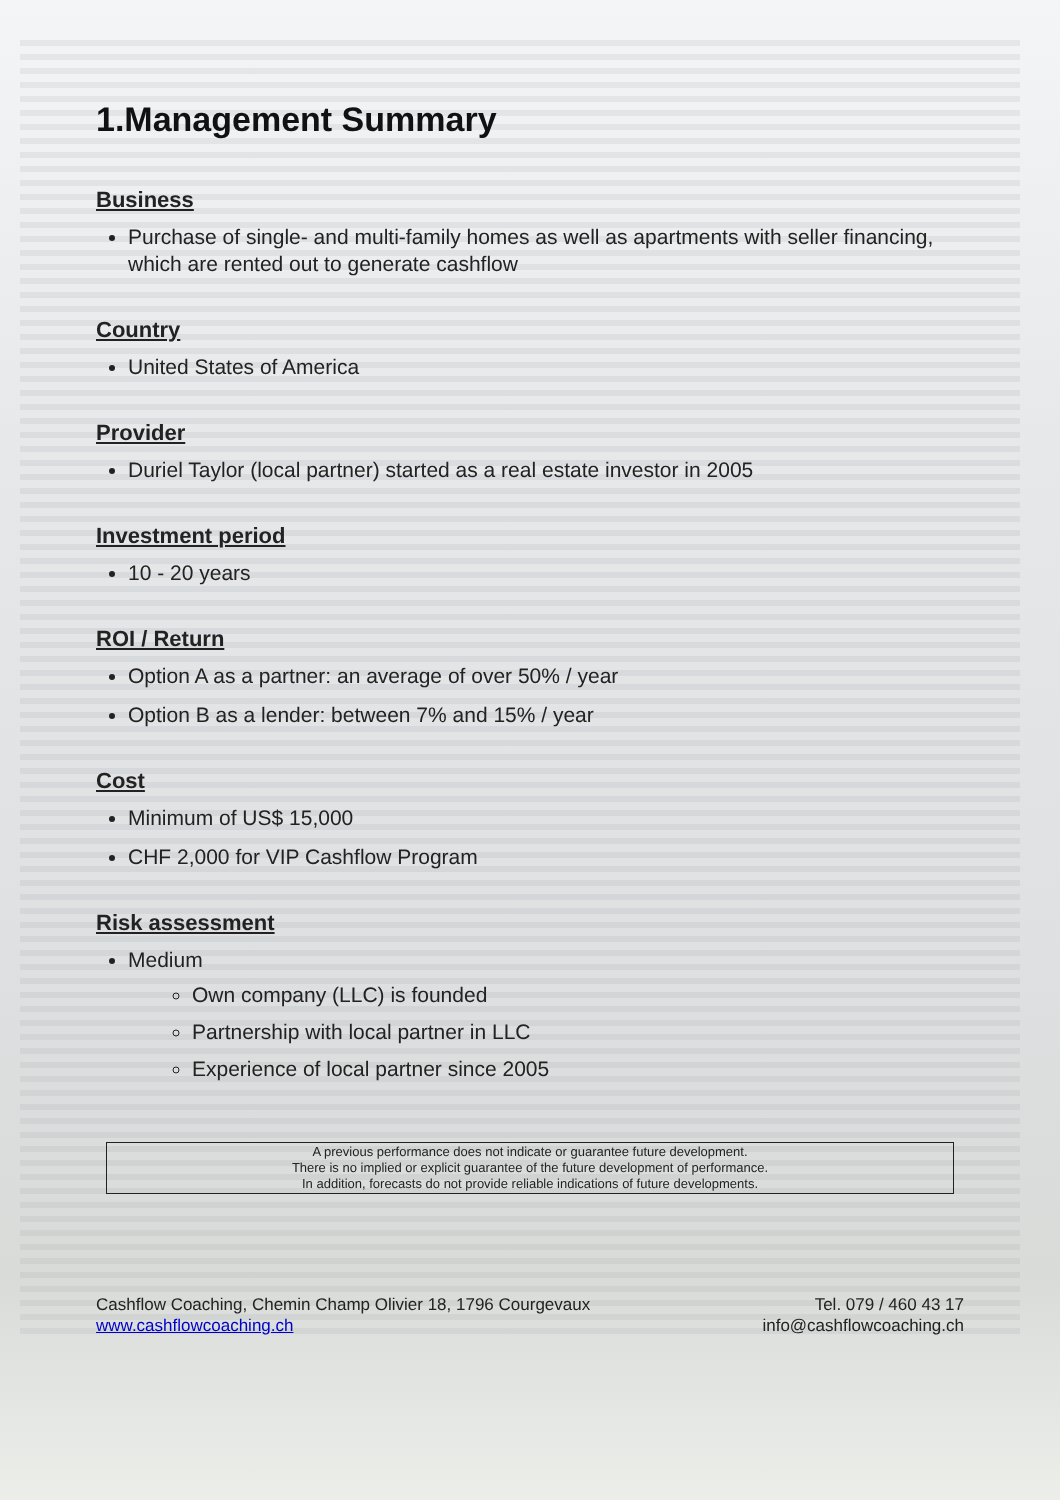1.Management Summary
Business
Purchase of single- and multi-family homes as well as apartments with seller financing, which are rented out to generate cashflow
Country
United States of America
Provider
Duriel Taylor (local partner) started as a real estate investor in 2005
Investment period
10 - 20 years
ROI / Return
Option A as a partner: an average of over 50% / year
Option B as a lender: between 7% and 15% / year
Cost
Minimum of US$ 15,000
CHF 2,000 for VIP Cashflow Program
Risk assessment
Medium
Own company (LLC) is founded
Partnership with local partner in LLC
Experience of local partner since 2005
A previous performance does not indicate or guarantee future development.
There is no implied or explicit guarantee of the future development of performance.
In addition, forecasts do not provide reliable indications of future developments.
Cashflow Coaching, Chemin Champ Olivier 18, 1796 Courgevaux
www.cashflowcoaching.ch
Tel. 079 / 460 43 17
info@cashflowcoaching.ch